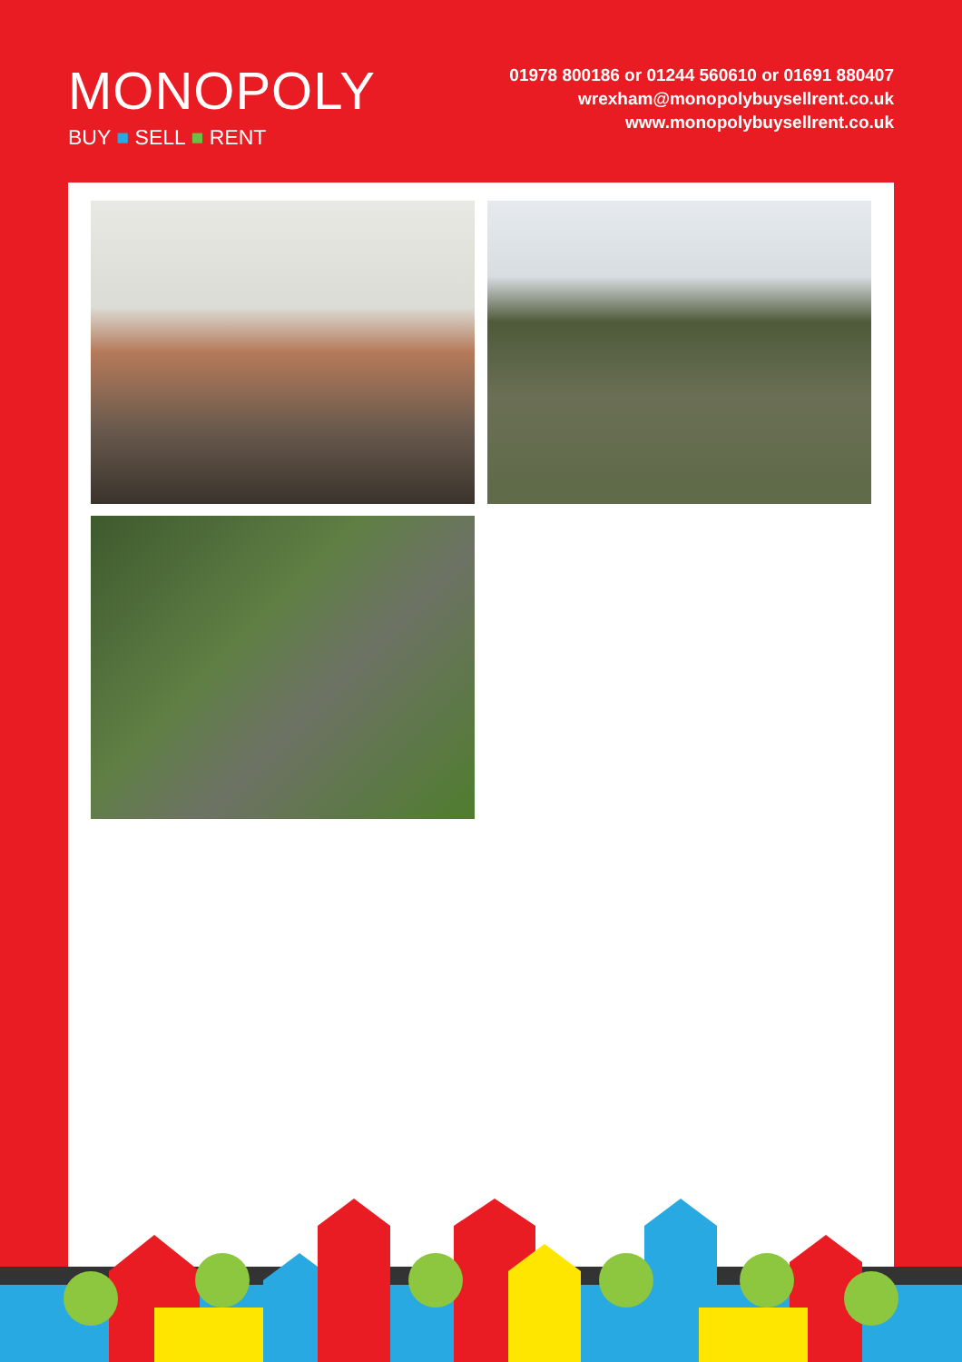MONOPOLY
BUY ■ SELL ■ RENT
01978 800186 or 01244 560610 or 01691 880407
wrexham@monopolybuysellrent.co.uk
www.monopolybuysellrent.co.uk